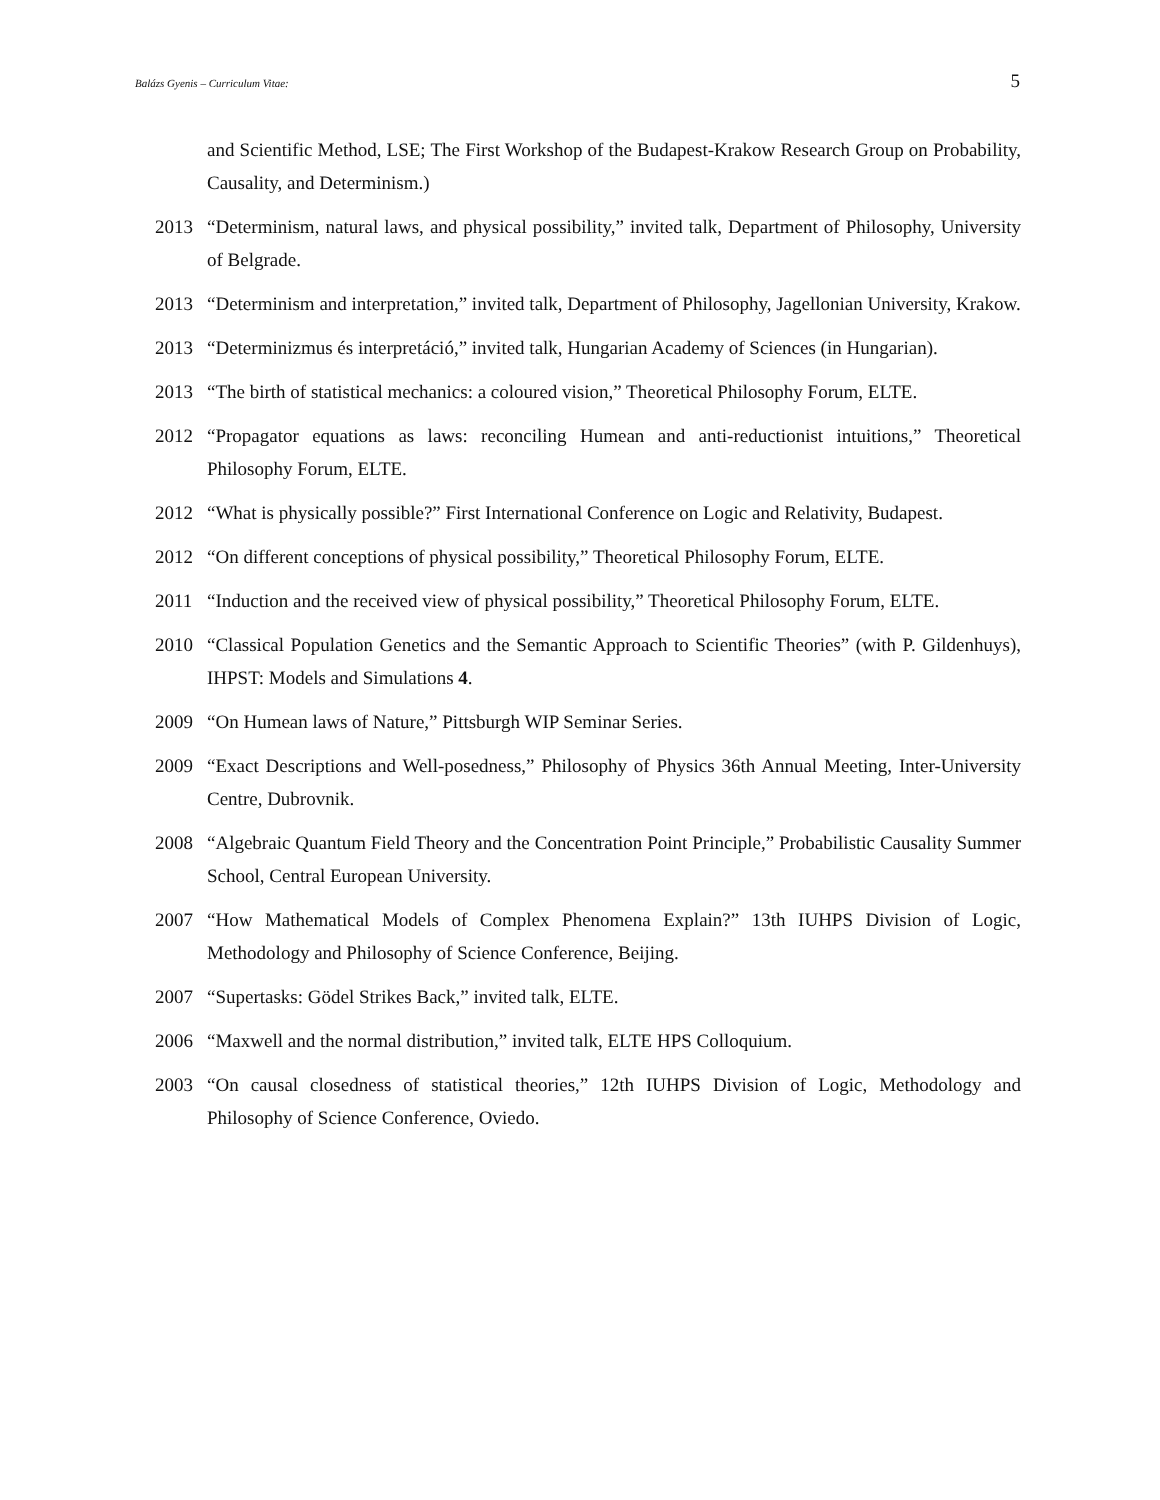Balázs Gyenis – Curriculum Vitae: 5
and Scientific Method, LSE; The First Workshop of the Budapest-Krakow Research Group on Probability, Causality, and Determinism.)
2013 “Determinism, natural laws, and physical possibility,” invited talk, Department of Philosophy, University of Belgrade.
2013 “Determinism and interpretation,” invited talk, Department of Philosophy, Jagellonian University, Krakow.
2013 “Determinizmus és interpretáció,” invited talk, Hungarian Academy of Sciences (in Hungarian).
2013 “The birth of statistical mechanics: a coloured vision,” Theoretical Philosophy Forum, ELTE.
2012 “Propagator equations as laws: reconciling Humean and anti-reductionist intuitions,” Theoretical Philosophy Forum, ELTE.
2012 “What is physically possible?” First International Conference on Logic and Relativity, Budapest.
2012 “On different conceptions of physical possibility,” Theoretical Philosophy Forum, ELTE.
2011 “Induction and the received view of physical possibility,” Theoretical Philosophy Forum, ELTE.
2010 “Classical Population Genetics and the Semantic Approach to Scientific Theories” (with P. Gildenhuys), IHPST: Models and Simulations 4.
2009 “On Humean laws of Nature,” Pittsburgh WIP Seminar Series.
2009 “Exact Descriptions and Well-posedness,” Philosophy of Physics 36th Annual Meeting, Inter-University Centre, Dubrovnik.
2008 “Algebraic Quantum Field Theory and the Concentration Point Principle,” Probabilistic Causality Summer School, Central European University.
2007 “How Mathematical Models of Complex Phenomena Explain?” 13th IUHPS Division of Logic, Methodology and Philosophy of Science Conference, Beijing.
2007 “Supertasks: Gödel Strikes Back,” invited talk, ELTE.
2006 “Maxwell and the normal distribution,” invited talk, ELTE HPS Colloquium.
2003 “On causal closedness of statistical theories,” 12th IUHPS Division of Logic, Methodology and Philosophy of Science Conference, Oviedo.